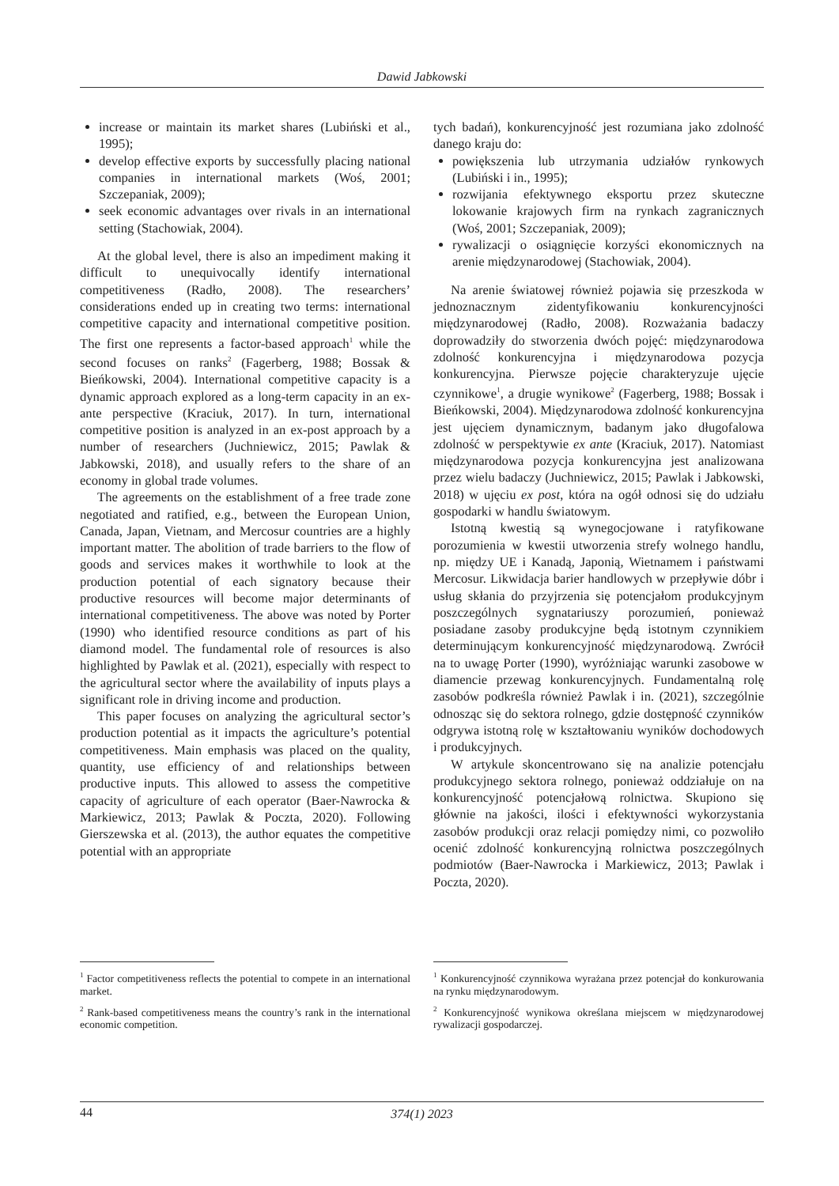Dawid Jabkowski
increase or maintain its market shares (Lubiński et al., 1995);
develop effective exports by successfully placing national companies in international markets (Woś, 2001; Szczepaniak, 2009);
seek economic advantages over rivals in an international setting (Stachowiak, 2004).
At the global level, there is also an impediment making it difficult to unequivocally identify international competitiveness (Radło, 2008). The researchers’ considerations ended up in creating two terms: international competitive capacity and international competitive position. The first one represents a factor-based approach<sup>1</sup> while the second focuses on ranks<sup>2</sup> (Fagerberg, 1988; Bossak & Bieńkowski, 2004). International competitive capacity is a dynamic approach explored as a long-term capacity in an ex-ante perspective (Kraciuk, 2017). In turn, international competitive position is analyzed in an ex-post approach by a number of researchers (Juchniewicz, 2015; Pawlak & Jabkowski, 2018), and usually refers to the share of an economy in global trade volumes.
The agreements on the establishment of a free trade zone negotiated and ratified, e.g., between the European Union, Canada, Japan, Vietnam, and Mercosur countries are a highly important matter. The abolition of trade barriers to the flow of goods and services makes it worthwhile to look at the production potential of each signatory because their productive resources will become major determinants of international competitiveness. The above was noted by Porter (1990) who identified resource conditions as part of his diamond model. The fundamental role of resources is also highlighted by Pawlak et al. (2021), especially with respect to the agricultural sector where the availability of inputs plays a significant role in driving income and production.
This paper focuses on analyzing the agricultural sector’s production potential as it impacts the agriculture’s potential competitiveness. Main emphasis was placed on the quality, quantity, use efficiency of and relationships between productive inputs. This allowed to assess the competitive capacity of agriculture of each operator (Baer-Nawrocka & Markiewicz, 2013; Pawlak & Poczta, 2020). Following Gierszewska et al. (2013), the author equates the competitive potential with an appropriate
<sup>1</sup> Factor competitiveness reflects the potential to compete in an international market.
<sup>2</sup> Rank-based competitiveness means the country’s rank in the international economic competition.
tych badań), konkurencyjność jest rozumiana jako zdolność danego kraju do:
powiększenia lub utrzymania udziałów rynkowych (Lubiński i in., 1995);
rozwijania efektywnego eksportu przez skuteczne lokowanie krajowych firm na rynkach zagranicznych (Woś, 2001; Szczepaniak, 2009);
rywalizacji o osiągnięcie korzyści ekonomicznych na arenie międzynarodowej (Stachowiak, 2004).
Na arenie światowej również pojawia się przeszkoda w jednoznacznym zidentyfikowaniu konkurencyjności międzynarodowej (Radło, 2008). Rozważania badaczy doprowadziły do stworzenia dwóch pojęć: międzynarodowa zdolność konkurencyjna i międzynarodowa pozycja konkurencyjna. Pierwsze pojęcie charakteryzuje ujęcie czynnikowe<sup>1</sup>, a drugie wynikowe<sup>2</sup> (Fagerberg, 1988; Bossak i Bieńkowski, 2004). Międzynarodowa zdolność konkurencyjna jest ujęciem dynamicznym, badanym jako długofalowa zdolność w perspektywie ex ante (Kraciuk, 2017). Natomiast międzynarodowa pozycja konkurencyjna jest analizowana przez wielu badaczy (Juchniewicz, 2015; Pawlak i Jabkowski, 2018) w ujęciu ex post, która na ogół odnosi się do udziału gospodarki w handlu światowym.
Istotną kwestią są wynegocjowane i ratyfikowane porozumienia w kwestii utworzenia strefy wolnego handlu, np. między UE i Kanadą, Japonią, Wietnamem i państwami Mercosur. Likwidacja barier handlowych w przepływie dóbr i usług skłania do przyjrzenia się potencjałom produkcyjnym poszczególnych sygnatariuszy porozumień, ponieważ posiadane zasoby produkcyjne będą istotnym czynnikiem determinującym konkurencyjność międzynarodową. Zwrócił na to uwagę Porter (1990), wyróżniając warunki zasobowe w diamencie przewag konkurencyjnych. Fundamentalną rolę zasobów podkreśla również Pawlak i in. (2021), szczególnie odnosząc się do sektora rolnego, gdzie dostępność czynników odgrywa istotną rolę w kształtowaniu wyników dochodowych i produkcyjnych.
W artykule skoncentrowano się na analizie potencjału produkcyjnego sektora rolnego, ponieważ oddziałuje on na konkurencyjność potencjałową rolnictwa. Skupiono się głównie na jakości, ilości i efektywności wykorzystania zasobów produkcji oraz relacji pomiędzy nimi, co pozwoliło ocenić zdolność konkurencyjną rolnictwa poszczególnych podmiotów (Baer-Nawrocka i Markiewicz, 2013; Pawlak i Poczta, 2020).
<sup>1</sup> Konkurencyjność czynnikowa wyrażana przez potencjał do konkurowania na rynku międzynarodowym.
<sup>2</sup> Konkurencyjność wynikowa określana miejscem w międzynarodowej rywalizacji gospodarczej.
44 374(1) 2023